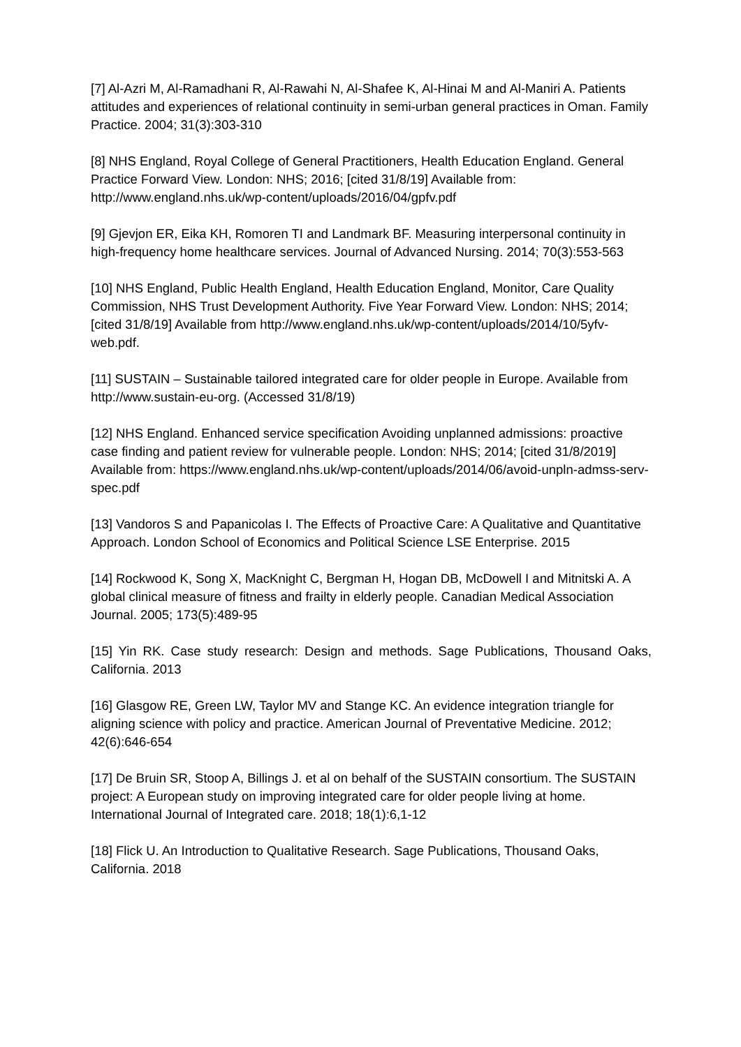[7] Al-Azri M, Al-Ramadhani R, Al-Rawahi N, Al-Shafee K, Al-Hinai M and Al-Maniri A. Patients attitudes and experiences of relational continuity in semi-urban general practices in Oman. Family Practice. 2004; 31(3):303-310
[8] NHS England, Royal College of General Practitioners, Health Education England. General Practice Forward View. London: NHS; 2016; [cited 31/8/19] Available from: http://www.england.nhs.uk/wp-content/uploads/2016/04/gpfv.pdf
[9] Gjevjon ER, Eika KH, Romoren TI and Landmark BF. Measuring interpersonal continuity in high-frequency home healthcare services. Journal of Advanced Nursing. 2014; 70(3):553-563
[10] NHS England, Public Health England, Health Education England, Monitor, Care Quality Commission, NHS Trust Development Authority. Five Year Forward View. London: NHS; 2014; [cited 31/8/19] Available from http://www.england.nhs.uk/wp-content/uploads/2014/10/5yfv-web.pdf.
[11] SUSTAIN – Sustainable tailored integrated care for older people in Europe. Available from http://www.sustain-eu-org. (Accessed 31/8/19)
[12] NHS England. Enhanced service specification Avoiding unplanned admissions: proactive case finding and patient review for vulnerable people. London: NHS; 2014; [cited 31/8/2019] Available from: https://www.england.nhs.uk/wp-content/uploads/2014/06/avoid-unpln-admss-serv-spec.pdf
[13] Vandoros S and Papanicolas I. The Effects of Proactive Care: A Qualitative and Quantitative Approach. London School of Economics and Political Science LSE Enterprise. 2015
[14] Rockwood K, Song X, MacKnight C, Bergman H, Hogan DB, McDowell I and Mitnitski A. A global clinical measure of fitness and frailty in elderly people. Canadian Medical Association Journal. 2005; 173(5):489-95
[15] Yin RK. Case study research: Design and methods. Sage Publications, Thousand Oaks, California. 2013
[16] Glasgow RE, Green LW, Taylor MV and Stange KC. An evidence integration triangle for aligning science with policy and practice. American Journal of Preventative Medicine. 2012; 42(6):646-654
[17] De Bruin SR, Stoop A, Billings J. et al on behalf of the SUSTAIN consortium. The SUSTAIN project: A European study on improving integrated care for older people living at home. International Journal of Integrated care. 2018; 18(1):6,1-12
[18] Flick U. An Introduction to Qualitative Research. Sage Publications, Thousand Oaks, California. 2018